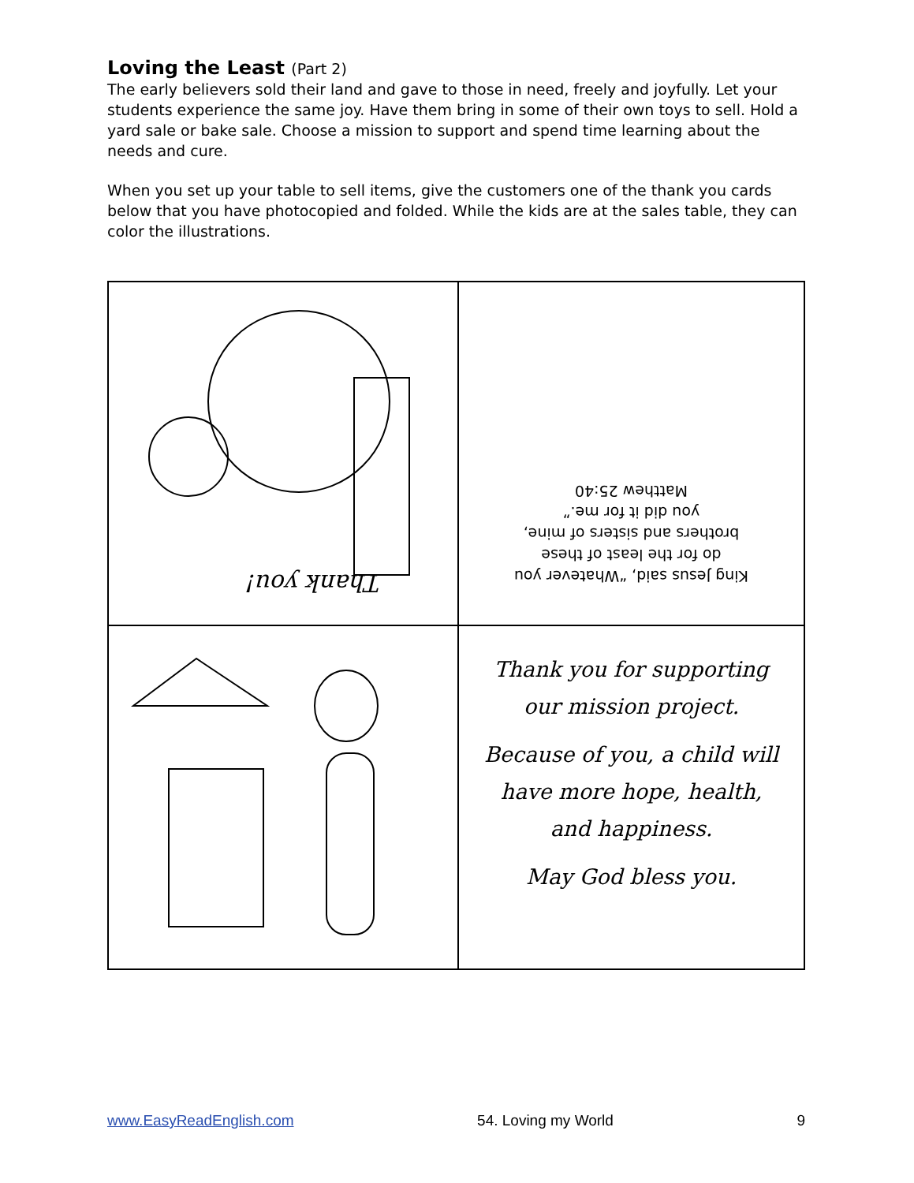Loving the Least (Part 2)
The early believers sold their land and gave to those in need, freely and joyfully. Let your students experience the same joy. Have them bring in some of their own toys to sell. Hold a yard sale or bake sale. Choose a mission to support and spend time learning about the needs and cure.
When you set up your table to sell items, give the customers one of the thank you cards below that you have photocopied and folded. While the kids are at the sales table, they can color the illustrations.
| Thank you! | King Jesus said, “Whatever you do for the least of these brothers and sisters of mine, you did it for me.” Matthew 25:40 |
| | Thank you for supporting our mission project. Because of you, a child will have more hope, health, and happiness. May God bless you. |
www.EasyReadEnglish.com 54. Loving my World 9